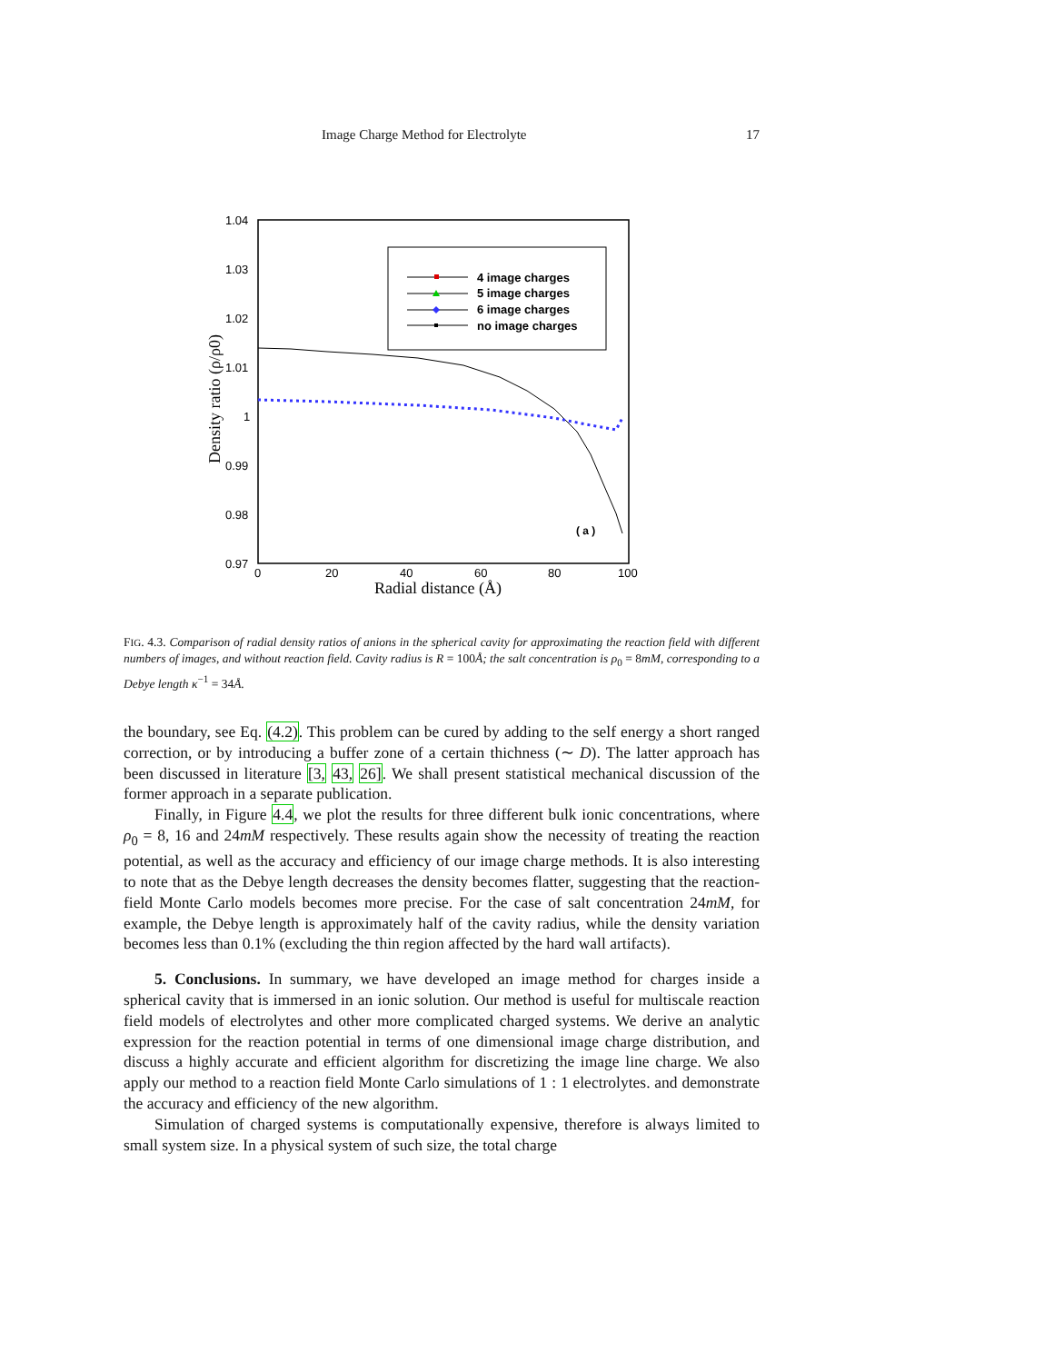Image Charge Method for Electrolyte 17
1.04
1.03
1.02
1.01
1
0.99
0.98
0.97
0
20
40
60
80
100
Radial distance (Å)
Density ratio (ρ/ρ0)
4 image charges
5 image charges
6 image charges
no image charges
( a )
FIG. 4.3. Comparison of radial density ratios of anions in the spherical cavity for approximating the reaction field with different numbers of images, and without reaction field. Cavity radius is R = 100Å; the salt concentration is ρ<sub>0</sub> = 8mM, corresponding to a Debye length κ<sup>−1</sup> = 34Å.
the boundary, see Eq. (4.2). This problem can be cured by adding to the self energy a short ranged correction, or by introducing a buffer zone of a certain thichness (∼ D). The latter approach has been discussed in literature [3, 43, 26]. We shall present statistical mechanical discussion of the former approach in a separate publication.
Finally, in Figure 4.4, we plot the results for three different bulk ionic concentrations, where ρ<sub>0</sub> = 8, 16 and 24mM respectively. These results again show the necessity of treating the reaction potential, as well as the accuracy and efficiency of our image charge methods. It is also interesting to note that as the Debye length decreases the density becomes flatter, suggesting that the reaction-field Monte Carlo models becomes more precise. For the case of salt concentration 24mM, for example, the Debye length is approximately half of the cavity radius, while the density variation becomes less than 0.1% (excluding the thin region affected by the hard wall artifacts).
5. Conclusions. In summary, we have developed an image method for charges inside a spherical cavity that is immersed in an ionic solution. Our method is useful for multiscale reaction field models of electrolytes and other more complicated charged systems. We derive an analytic expression for the reaction potential in terms of one dimensional image charge distribution, and discuss a highly accurate and efficient algorithm for discretizing the image line charge. We also apply our method to a reaction field Monte Carlo simulations of 1 : 1 electrolytes. and demonstrate the accuracy and efficiency of the new algorithm.
Simulation of charged systems is computationally expensive, therefore is always limited to small system size. In a physical system of such size, the total charge